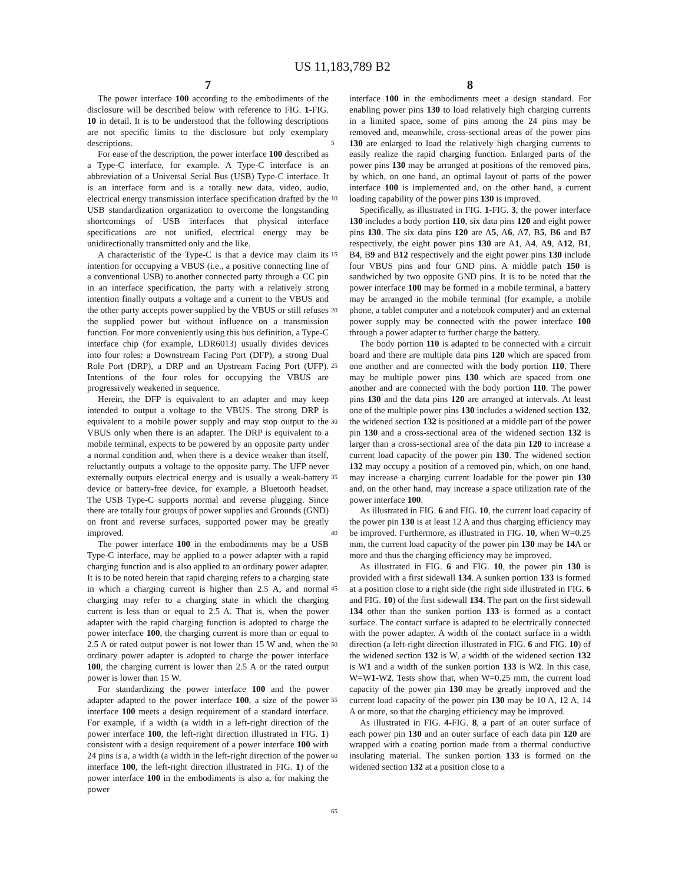US 11,183,789 B2
7
The power interface 100 according to the embodiments of the disclosure will be described below with reference to FIG. 1-FIG. 10 in detail. It is to be understood that the following descriptions are not specific limits to the disclosure but only exemplary descriptions.
For ease of the description, the power interface 100 described as a Type-C interface, for example. A Type-C interface is an abbreviation of a Universal Serial Bus (USB) Type-C interface. It is an interface form and is a totally new data, video, audio, electrical energy transmission interface specification drafted by the USB standardization organization to overcome the longstanding shortcomings of USB interfaces that physical interface specifications are not unified, electrical energy may be unidirectionally transmitted only and the like.
A characteristic of the Type-C is that a device may claim its intention for occupying a VBUS (i.e., a positive connecting line of a conventional USB) to another connected party through a CC pin in an interface specification, the party with a relatively strong intention finally outputs a voltage and a current to the VBUS and the other party accepts power supplied by the VBUS or still refuses the supplied power but without influence on a transmission function. For more conveniently using this bus definition, a Type-C interface chip (for example, LDR6013) usually divides devices into four roles: a Downstream Facing Port (DFP), a strong Dual Role Port (DRP), a DRP and an Upstream Facing Port (UFP). Intentions of the four roles for occupying the VBUS are progressively weakened in sequence.
Herein, the DFP is equivalent to an adapter and may keep intended to output a voltage to the VBUS. The strong DRP is equivalent to a mobile power supply and may stop output to the VBUS only when there is an adapter. The DRP is equivalent to a mobile terminal, expects to be powered by an opposite party under a normal condition and, when there is a device weaker than itself, reluctantly outputs a voltage to the opposite party. The UFP never externally outputs electrical energy and is usually a weak-battery device or battery-free device, for example, a Bluetooth headset. The USB Type-C supports normal and reverse plugging. Since there are totally four groups of power supplies and Grounds (GND) on front and reverse surfaces, supported power may be greatly improved.
The power interface 100 in the embodiments may be a USB Type-C interface, may be applied to a power adapter with a rapid charging function and is also applied to an ordinary power adapter. It is to be noted herein that rapid charging refers to a charging state in which a charging current is higher than 2.5 A, and normal charging may refer to a charging state in which the charging current is less than or equal to 2.5 A. That is, when the power adapter with the rapid charging function is adopted to charge the power interface 100, the charging current is more than or equal to 2.5 A or rated output power is not lower than 15 W and, when the ordinary power adapter is adopted to charge the power interface 100, the charging current is lower than 2.5 A or the rated output power is lower than 15 W.
For standardizing the power interface 100 and the power adapter adapted to the power interface 100, a size of the power interface 100 meets a design requirement of a standard interface. For example, if a width (a width in a left-right direction of the power interface 100, the left-right direction illustrated in FIG. 1) consistent with a design requirement of a power interface 100 with 24 pins is a, a width (a width in the left-right direction of the power interface 100, the left-right direction illustrated in FIG. 1) of the power interface 100 in the embodiments is also a, for making the power
8
interface 100 in the embodiments meet a design standard. For enabling power pins 130 to load relatively high charging currents in a limited space, some of pins among the 24 pins may be removed and, meanwhile, cross-sectional areas of the power pins 130 are enlarged to load the relatively high charging currents to easily realize the rapid charging function. Enlarged parts of the power pins 130 may be arranged at positions of the removed pins, by which, on one hand, an optimal layout of parts of the power interface 100 is implemented and, on the other hand, a current loading capability of the power pins 130 is improved.
Specifically, as illustrated in FIG. 1-FIG. 3, the power interface 130 includes a body portion 110, six data pins 120 and eight power pins 130. The six data pins 120 are A5, A6, A7, B5, B6 and B7 respectively, the eight power pins 130 are A1, A4, A9, A12, B1, B4, B9 and B12 respectively and the eight power pins 130 include four VBUS pins and four GND pins. A middle patch 150 is sandwiched by two opposite GND pins. It is to be noted that the power interface 100 may be formed in a mobile terminal, a battery may be arranged in the mobile terminal (for example, a mobile phone, a tablet computer and a notebook computer) and an external power supply may be connected with the power interface 100 through a power adapter to further charge the battery.
The body portion 110 is adapted to be connected with a circuit board and there are multiple data pins 120 which are spaced from one another and are connected with the body portion 110. There may be multiple power pins 130 which are spaced from one another and are connected with the body portion 110. The power pins 130 and the data pins 120 are arranged at intervals. At least one of the multiple power pins 130 includes a widened section 132, the widened section 132 is positioned at a middle part of the power pin 130 and a cross-sectional area of the widened section 132 is larger than a cross-sectional area of the data pin 120 to increase a current load capacity of the power pin 130. The widened section 132 may occupy a position of a removed pin, which, on one hand, may increase a charging current loadable for the power pin 130 and, on the other hand, may increase a space utilization rate of the power interface 100.
As illustrated in FIG. 6 and FIG. 10, the current load capacity of the power pin 130 is at least 12 A and thus charging efficiency may be improved. Furthermore, as illustrated in FIG. 10, when W=0.25 mm, the current load capacity of the power pin 130 may be 14 A or more and thus the charging efficiency may be improved.
As illustrated in FIG. 6 and FIG. 10, the power pin 130 is provided with a first sidewall 134. A sunken portion 133 is formed at a position close to a right side (the right side illustrated in FIG. 6 and FIG. 10) of the first sidewall 134. The part on the first sidewall 134 other than the sunken portion 133 is formed as a contact surface. The contact surface is adapted to be electrically connected with the power adapter. A width of the contact surface in a width direction (a left-right direction illustrated in FIG. 6 and FIG. 10) of the widened section 132 is W, a width of the widened section 132 is W1 and a width of the sunken portion 133 is W2. In this case, W=W1-W2. Tests show that, when W=0.25 mm, the current load capacity of the power pin 130 may be greatly improved and the current load capacity of the power pin 130 may be 10 A, 12 A, 14 A or more, so that the charging efficiency may be improved.
As illustrated in FIG. 4-FIG. 8, a part of an outer surface of each power pin 130 and an outer surface of each data pin 120 are wrapped with a coating portion made from a thermal conductive insulating material. The sunken portion 133 is formed on the widened section 132 at a position close to a
5
10
15
20
25
30
35
40
45
50
55
60
65